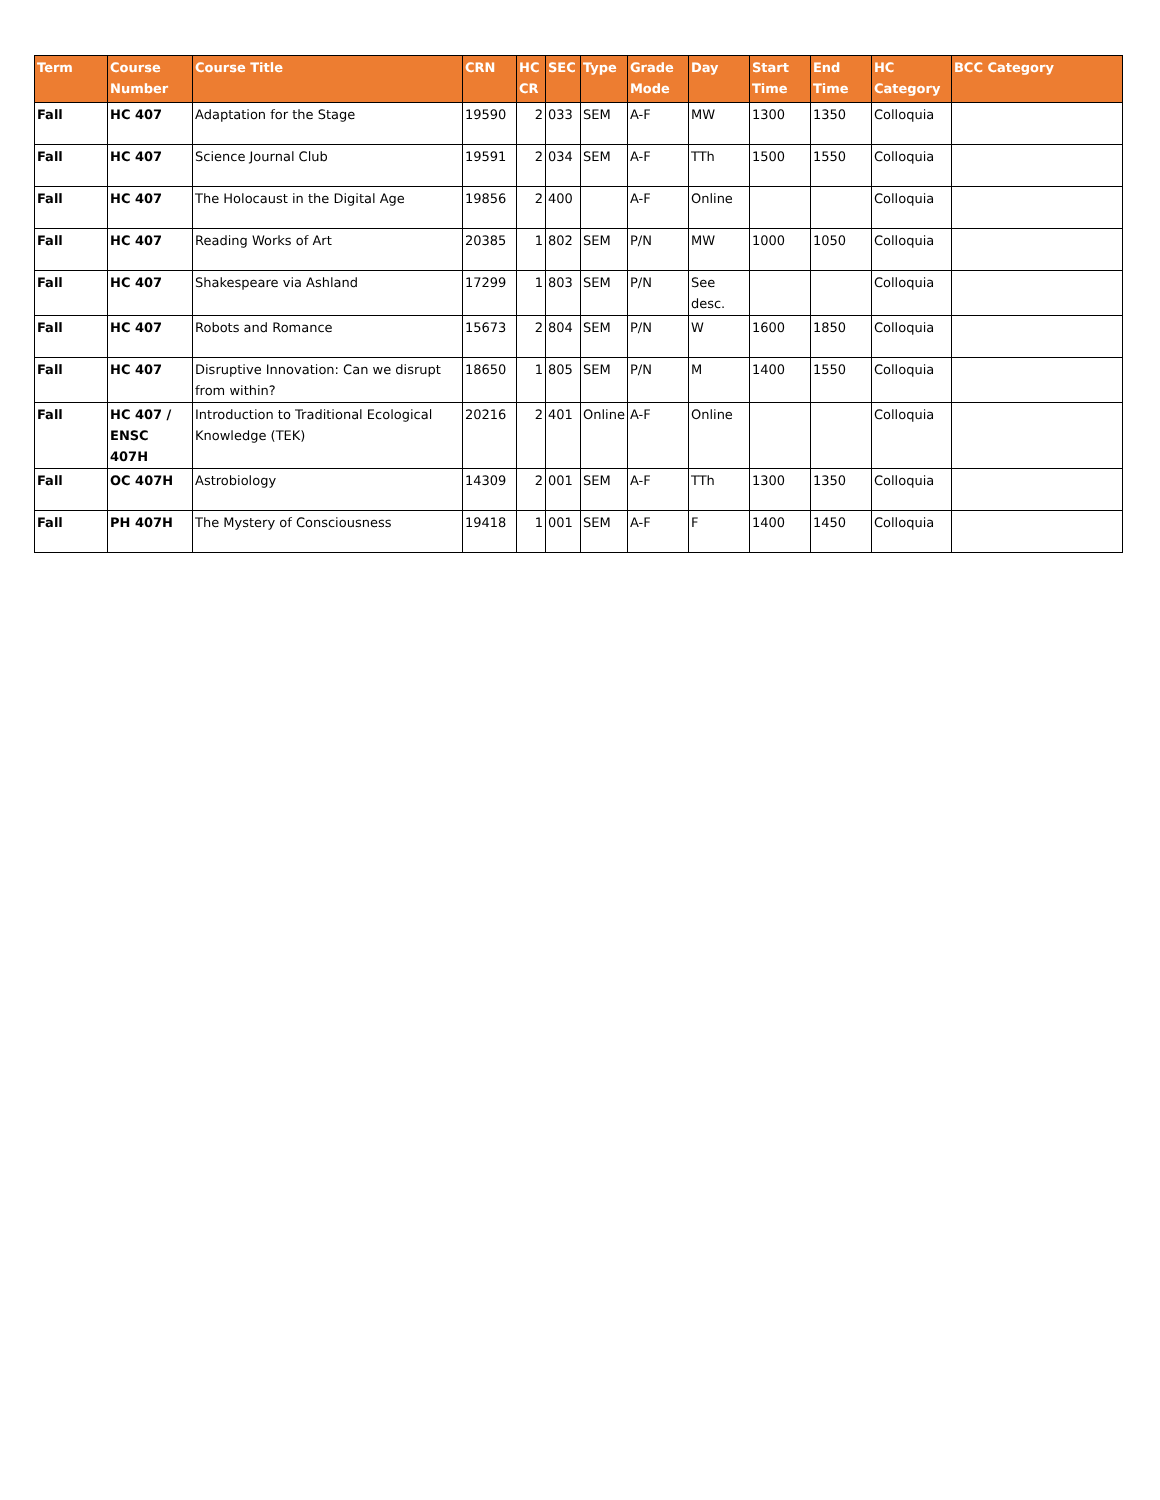| Term | Course Number | Course Title | CRN | HC CR | SEC | Type | Grade Mode | Day | Start Time | End Time | HC Category | BCC Category |
| --- | --- | --- | --- | --- | --- | --- | --- | --- | --- | --- | --- | --- |
| Fall | HC 407 | Adaptation for the Stage | 19590 | 2 | 033 | SEM | A-F | MW | 1300 | 1350 | Colloquia | |
| Fall | HC 407 | Science Journal Club | 19591 | 2 | 034 | SEM | A-F | TTh | 1500 | 1550 | Colloquia | |
| Fall | HC 407 | The Holocaust in the Digital Age | 19856 | 2 | 400 | | A-F | Online | | | Colloquia | |
| Fall | HC 407 | Reading Works of Art | 20385 | 1 | 802 | SEM | P/N | MW | 1000 | 1050 | Colloquia | |
| Fall | HC 407 | Shakespeare via Ashland | 17299 | 1 | 803 | SEM | P/N | See desc. | | | Colloquia | |
| Fall | HC 407 | Robots and Romance | 15673 | 2 | 804 | SEM | P/N | W | 1600 | 1850 | Colloquia | |
| Fall | HC 407 | Disruptive Innovation: Can we disrupt from within? | 18650 | 1 | 805 | SEM | P/N | M | 1400 | 1550 | Colloquia | |
| Fall | HC 407 / ENSC 407H | Introduction to Traditional Ecological Knowledge (TEK) | 20216 | 2 | 401 | Online | A-F | Online | | | Colloquia | |
| Fall | OC 407H | Astrobiology | 14309 | 2 | 001 | SEM | A-F | TTh | 1300 | 1350 | Colloquia | |
| Fall | PH 407H | The Mystery of Consciousness | 19418 | 1 | 001 | SEM | A-F | F | 1400 | 1450 | Colloquia | |